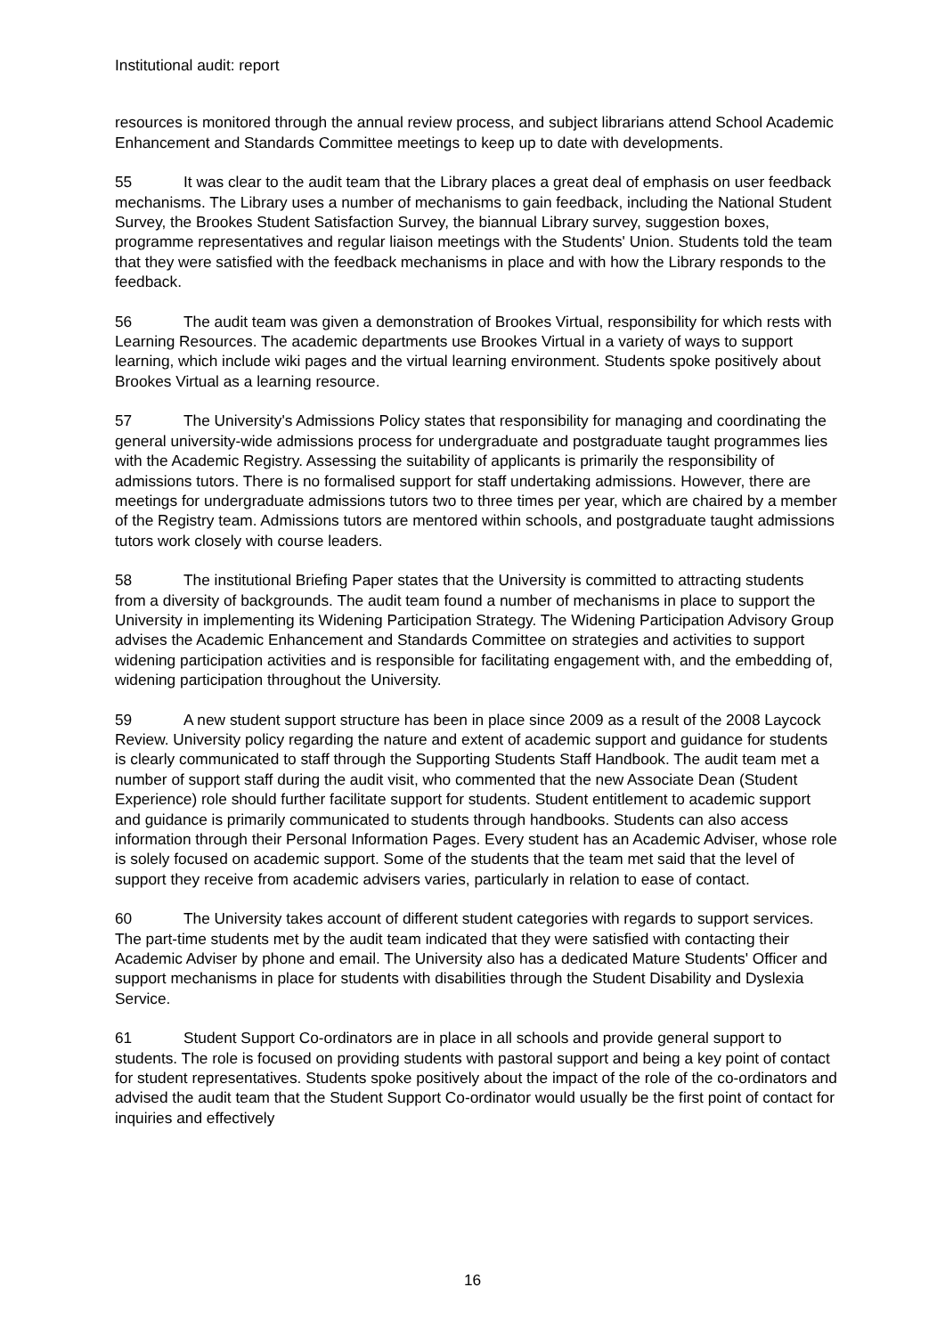Institutional audit: report
resources is monitored through the annual review process, and subject librarians attend School Academic Enhancement and Standards Committee meetings to keep up to date with developments.
55 It was clear to the audit team that the Library places a great deal of emphasis on user feedback mechanisms. The Library uses a number of mechanisms to gain feedback, including the National Student Survey, the Brookes Student Satisfaction Survey, the biannual Library survey, suggestion boxes, programme representatives and regular liaison meetings with the Students' Union. Students told the team that they were satisfied with the feedback mechanisms in place and with how the Library responds to the feedback.
56 The audit team was given a demonstration of Brookes Virtual, responsibility for which rests with Learning Resources. The academic departments use Brookes Virtual in a variety of ways to support learning, which include wiki pages and the virtual learning environment. Students spoke positively about Brookes Virtual as a learning resource.
57 The University's Admissions Policy states that responsibility for managing and coordinating the general university-wide admissions process for undergraduate and postgraduate taught programmes lies with the Academic Registry. Assessing the suitability of applicants is primarily the responsibility of admissions tutors. There is no formalised support for staff undertaking admissions. However, there are meetings for undergraduate admissions tutors two to three times per year, which are chaired by a member of the Registry team. Admissions tutors are mentored within schools, and postgraduate taught admissions tutors work closely with course leaders.
58 The institutional Briefing Paper states that the University is committed to attracting students from a diversity of backgrounds. The audit team found a number of mechanisms in place to support the University in implementing its Widening Participation Strategy. The Widening Participation Advisory Group advises the Academic Enhancement and Standards Committee on strategies and activities to support widening participation activities and is responsible for facilitating engagement with, and the embedding of, widening participation throughout the University.
59 A new student support structure has been in place since 2009 as a result of the 2008 Laycock Review. University policy regarding the nature and extent of academic support and guidance for students is clearly communicated to staff through the Supporting Students Staff Handbook. The audit team met a number of support staff during the audit visit, who commented that the new Associate Dean (Student Experience) role should further facilitate support for students. Student entitlement to academic support and guidance is primarily communicated to students through handbooks. Students can also access information through their Personal Information Pages. Every student has an Academic Adviser, whose role is solely focused on academic support. Some of the students that the team met said that the level of support they receive from academic advisers varies, particularly in relation to ease of contact.
60 The University takes account of different student categories with regards to support services. The part-time students met by the audit team indicated that they were satisfied with contacting their Academic Adviser by phone and email. The University also has a dedicated Mature Students' Officer and support mechanisms in place for students with disabilities through the Student Disability and Dyslexia Service.
61 Student Support Co-ordinators are in place in all schools and provide general support to students. The role is focused on providing students with pastoral support and being a key point of contact for student representatives. Students spoke positively about the impact of the role of the co-ordinators and advised the audit team that the Student Support Co-ordinator would usually be the first point of contact for inquiries and effectively
16